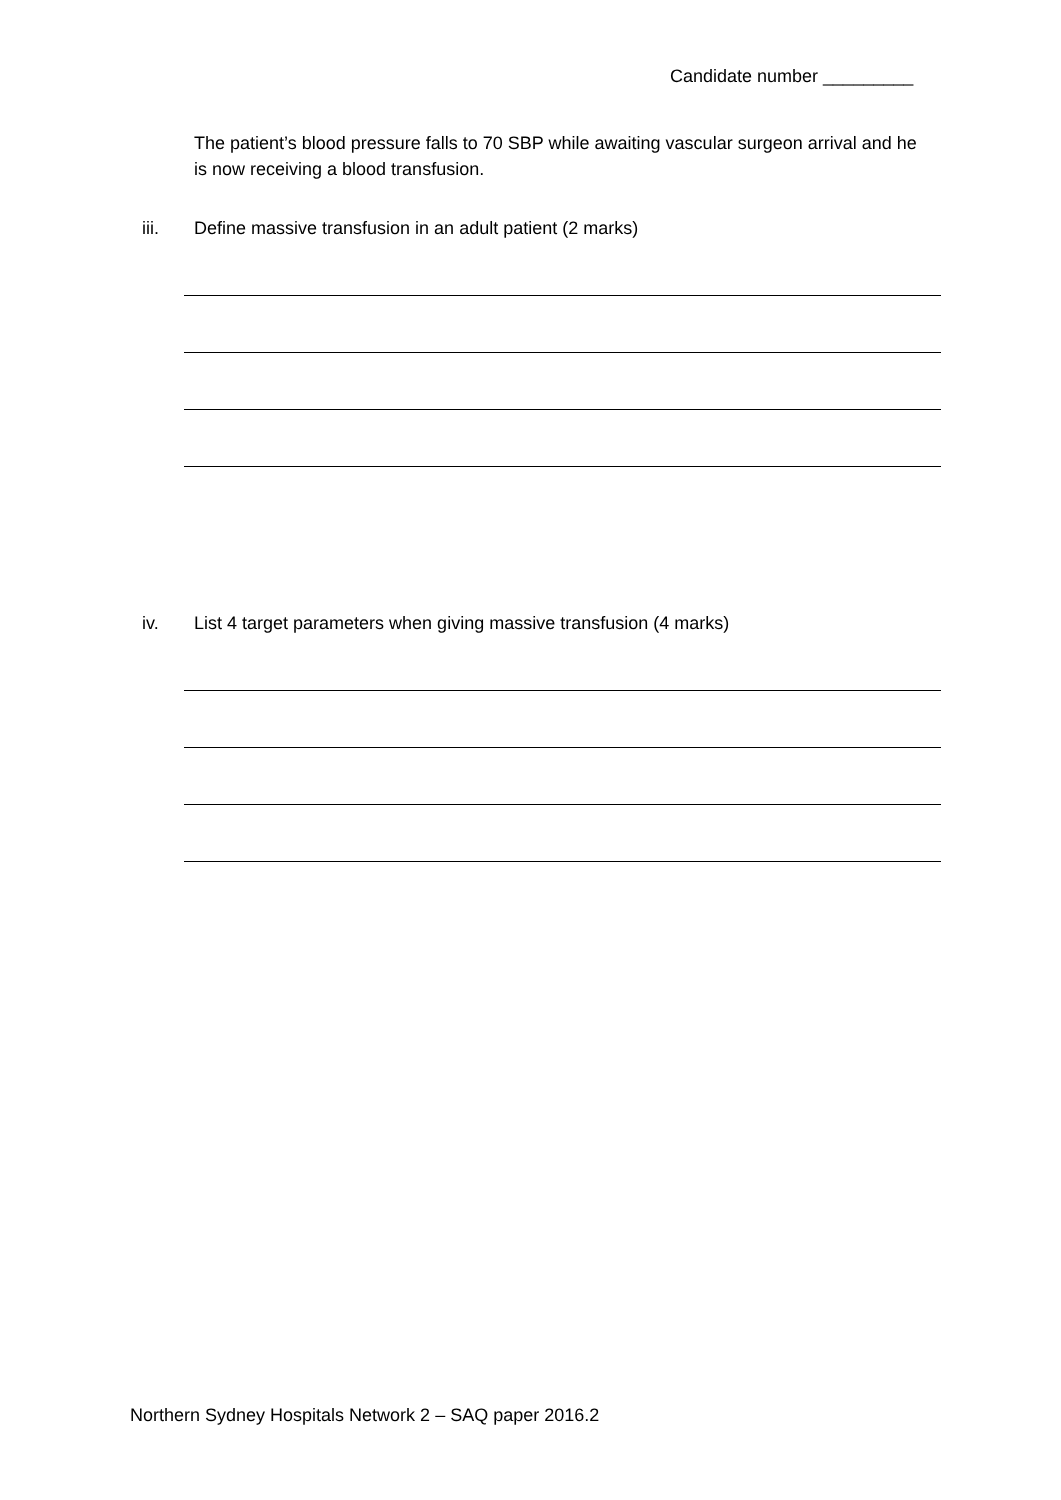Candidate number _________
The patient’s blood pressure falls to 70 SBP while awaiting vascular surgeon arrival and he is now receiving a blood transfusion.
iii. Define massive transfusion in an adult patient (2 marks)
iv. List 4 target parameters when giving massive transfusion (4 marks)
Northern Sydney Hospitals Network 2 – SAQ paper 2016.2